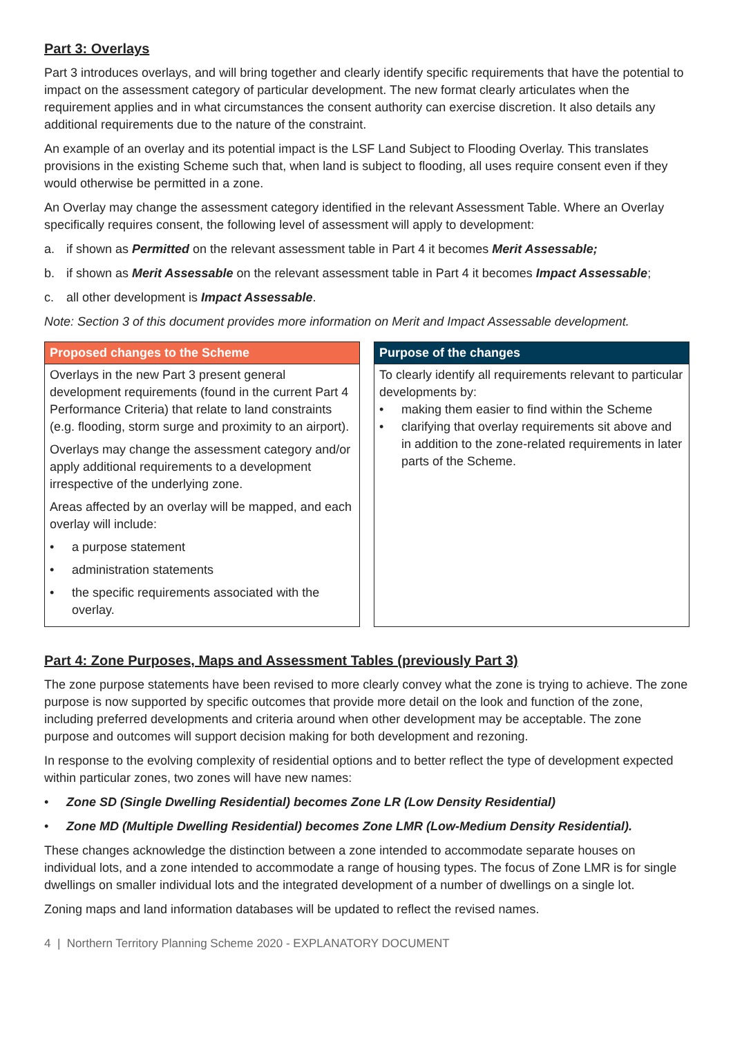Part 3: Overlays
Part 3 introduces overlays, and will bring together and clearly identify specific requirements that have the potential to impact on the assessment category of particular development. The new format clearly articulates when the requirement applies and in what circumstances the consent authority can exercise discretion. It also details any additional requirements due to the nature of the constraint.
An example of an overlay and its potential impact is the LSF Land Subject to Flooding Overlay. This translates provisions in the existing Scheme such that, when land is subject to flooding, all uses require consent even if they would otherwise be permitted in a zone.
An Overlay may change the assessment category identified in the relevant Assessment Table. Where an Overlay specifically requires consent, the following level of assessment will apply to development:
a. if shown as Permitted on the relevant assessment table in Part 4 it becomes Merit Assessable;
b. if shown as Merit Assessable on the relevant assessment table in Part 4 it becomes Impact Assessable;
c. all other development is Impact Assessable.
Note: Section 3 of this document provides more information on Merit and Impact Assessable development.
| Proposed changes to the Scheme | | Purpose of the changes |
| Overlays in the new Part 3 present general development requirements (found in the current Part 4 Performance Criteria) that relate to land constraints (e.g. flooding, storm surge and proximity to an airport). Overlays may change the assessment category and/or apply additional requirements to a development irrespective of the underlying zone. Areas affected by an overlay will be mapped, and each overlay will include: • a purpose statement • administration statements • the specific requirements associated with the overlay. | | To clearly identify all requirements relevant to particular developments by: • making them easier to find within the Scheme • clarifying that overlay requirements sit above and in addition to the zone-related requirements in later parts of the Scheme. |
Part 4: Zone Purposes, Maps and Assessment Tables (previously Part 3)
The zone purpose statements have been revised to more clearly convey what the zone is trying to achieve. The zone purpose is now supported by specific outcomes that provide more detail on the look and function of the zone, including preferred developments and criteria around when other development may be acceptable. The zone purpose and outcomes will support decision making for both development and rezoning.
In response to the evolving complexity of residential options and to better reflect the type of development expected within particular zones, two zones will have new names:
• Zone SD (Single Dwelling Residential) becomes Zone LR (Low Density Residential)
• Zone MD (Multiple Dwelling Residential) becomes Zone LMR (Low-Medium Density Residential).
These changes acknowledge the distinction between a zone intended to accommodate separate houses on individual lots, and a zone intended to accommodate a range of housing types. The focus of Zone LMR is for single dwellings on smaller individual lots and the integrated development of a number of dwellings on a single lot.
Zoning maps and land information databases will be updated to reflect the revised names.
4 | Northern Territory Planning Scheme 2020 - EXPLANATORY DOCUMENT